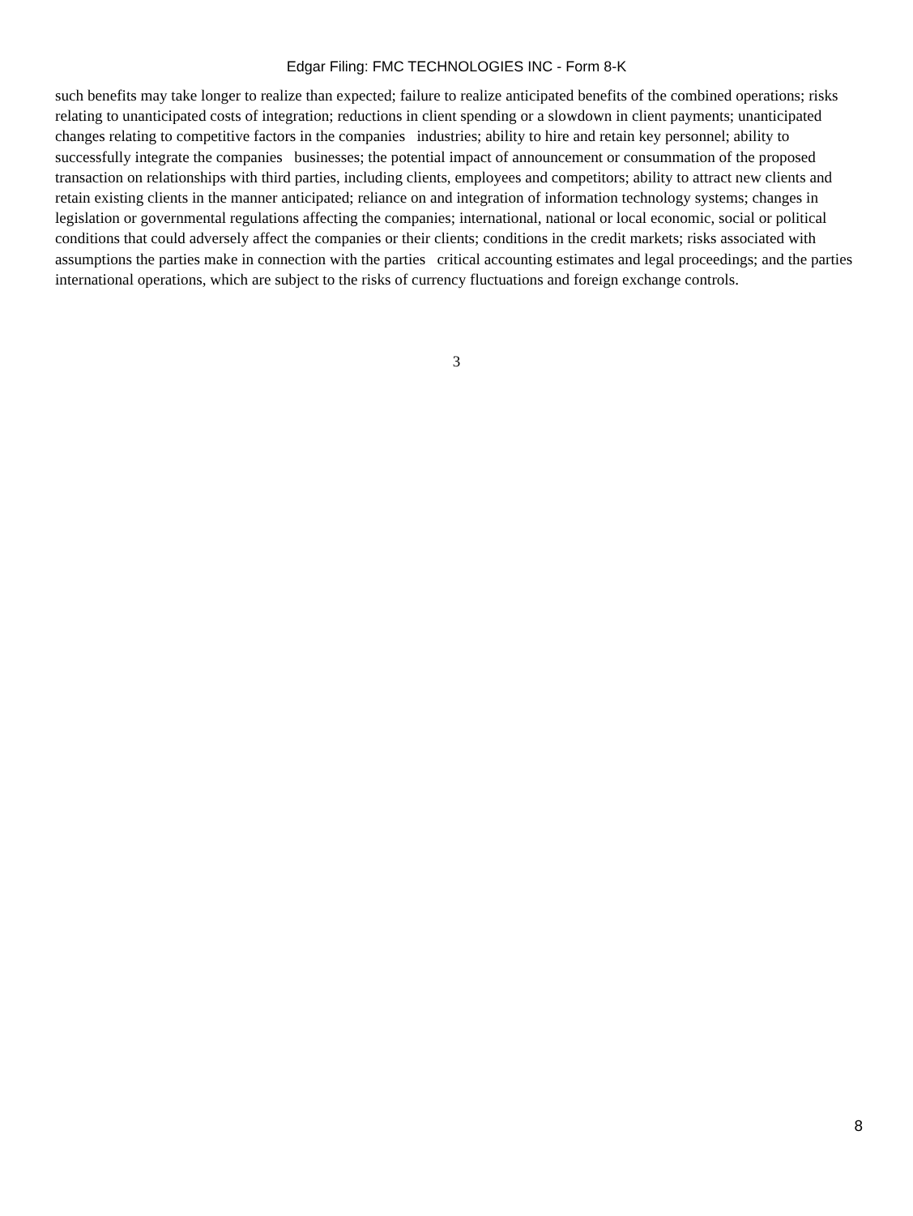Edgar Filing: FMC TECHNOLOGIES INC - Form 8-K
such benefits may take longer to realize than expected; failure to realize anticipated benefits of the combined operations; risks relating to unanticipated costs of integration; reductions in client spending or a slowdown in client payments; unanticipated changes relating to competitive factors in the companies industries; ability to hire and retain key personnel; ability to successfully integrate the companies businesses; the potential impact of announcement or consummation of the proposed transaction on relationships with third parties, including clients, employees and competitors; ability to attract new clients and retain existing clients in the manner anticipated; reliance on and integration of information technology systems; changes in legislation or governmental regulations affecting the companies; international, national or local economic, social or political conditions that could adversely affect the companies or their clients; conditions in the credit markets; risks associated with assumptions the parties make in connection with the parties critical accounting estimates and legal proceedings; and the parties international operations, which are subject to the risks of currency fluctuations and foreign exchange controls.
3
8